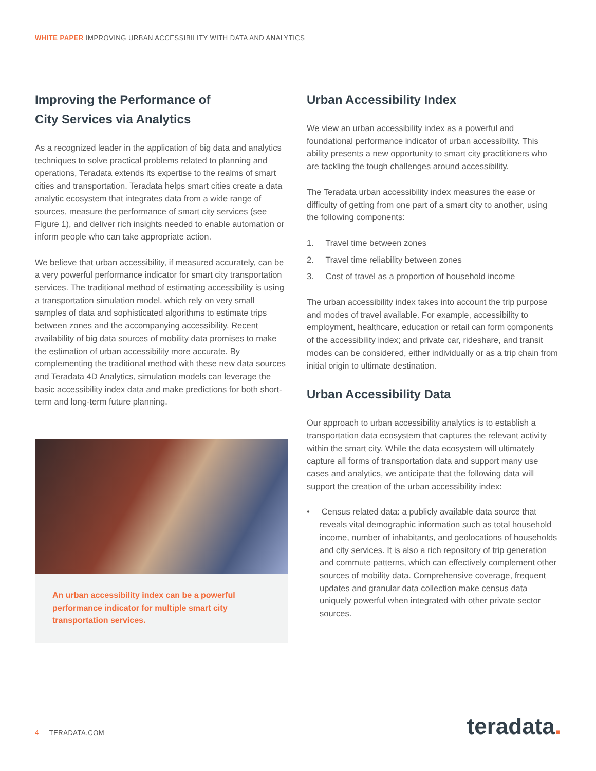WHITE PAPER IMPROVING URBAN ACCESSIBILITY WITH DATA AND ANALYTICS
Improving the Performance of
City Services via Analytics
As a recognized leader in the application of big data and analytics techniques to solve practical problems related to planning and operations, Teradata extends its expertise to the realms of smart cities and transportation. Teradata helps smart cities create a data analytic ecosystem that integrates data from a wide range of sources, measure the performance of smart city services (see Figure 1), and deliver rich insights needed to enable automation or inform people who can take appropriate action.
We believe that urban accessibility, if measured accurately, can be a very powerful performance indicator for smart city transportation services. The traditional method of estimating accessibility is using a transportation simulation model, which rely on very small samples of data and sophisticated algorithms to estimate trips between zones and the accompanying accessibility. Recent availability of big data sources of mobility data promises to make the estimation of urban accessibility more accurate. By complementing the traditional method with these new data sources and Teradata 4D Analytics, simulation models can leverage the basic accessibility index data and make predictions for both short-term and long-term future planning.
An urban accessibility index can be a powerful performance indicator for multiple smart city transportation services.
Urban Accessibility Index
We view an urban accessibility index as a powerful and foundational performance indicator of urban accessibility. This ability presents a new opportunity to smart city practitioners who are tackling the tough challenges around accessibility.
The Teradata urban accessibility index measures the ease or difficulty of getting from one part of a smart city to another, using the following components:
1. Travel time between zones
2. Travel time reliability between zones
3. Cost of travel as a proportion of household income
The urban accessibility index takes into account the trip purpose and modes of travel available. For example, accessibility to employment, healthcare, education or retail can form components of the accessibility index; and private car, rideshare, and transit modes can be considered, either individually or as a trip chain from initial origin to ultimate destination.
Urban Accessibility Data
Our approach to urban accessibility analytics is to establish a transportation data ecosystem that captures the relevant activity within the smart city. While the data ecosystem will ultimately capture all forms of transportation data and support many use cases and analytics, we anticipate that the following data will support the creation of the urban accessibility index:
• Census related data: a publicly available data source that reveals vital demographic information such as total household income, number of inhabitants, and geolocations of households and city services. It is also a rich repository of trip generation and commute patterns, which can effectively complement other sources of mobility data. Comprehensive coverage, frequent updates and granular data collection make census data uniquely powerful when integrated with other private sector sources.
4 TERADATA.COM teradata.